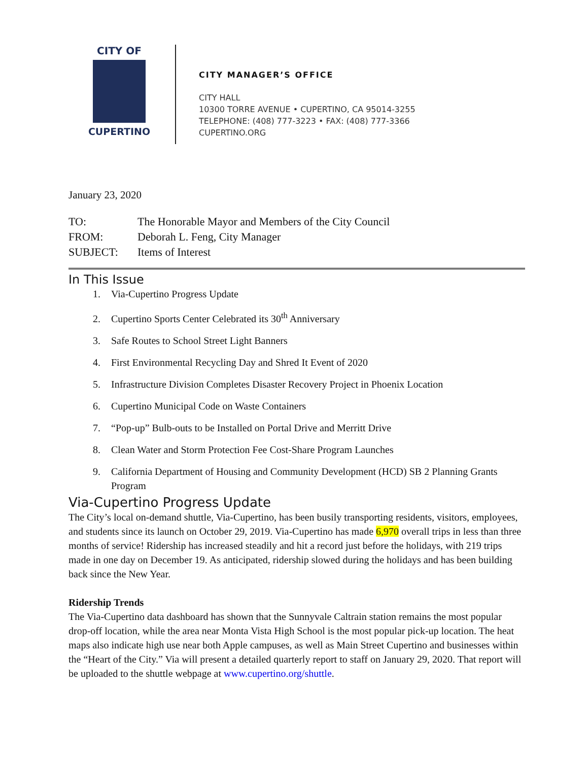CITY OF
CUPERTINO
CITY MANAGER’S OFFICE
CITY HALL
10300 TORRE AVENUE • CUPERTINO, CA 95014-3255
TELEPHONE: (408) 777-3223 • FAX: (408) 777-3366
CUPERTINO.ORG
January 23, 2020
| TO: | The Honorable Mayor and Members of the City Council |
| FROM: | Deborah L. Feng, City Manager |
| SUBJECT: | Items of Interest |
In This Issue
1. Via-Cupertino Progress Update
2. Cupertino Sports Center Celebrated its 30<sup>th</sup> Anniversary
3. Safe Routes to School Street Light Banners
4. First Environmental Recycling Day and Shred It Event of 2020
5. Infrastructure Division Completes Disaster Recovery Project in Phoenix Location
6. Cupertino Municipal Code on Waste Containers
7. “Pop-up” Bulb-outs to be Installed on Portal Drive and Merritt Drive
8. Clean Water and Storm Protection Fee Cost-Share Program Launches
9. California Department of Housing and Community Development (HCD) SB 2 Planning Grants Program
Via-Cupertino Progress Update
The City’s local on-demand shuttle, Via-Cupertino, has been busily transporting residents, visitors, employees, and students since its launch on October 29, 2019. Via-Cupertino has made 6,970 overall trips in less than three months of service! Ridership has increased steadily and hit a record just before the holidays, with 219 trips made in one day on December 19. As anticipated, ridership slowed during the holidays and has been building back since the New Year.
Ridership Trends
The Via-Cupertino data dashboard has shown that the Sunnyvale Caltrain station remains the most popular drop-off location, while the area near Monta Vista High School is the most popular pick-up location. The heat maps also indicate high use near both Apple campuses, as well as Main Street Cupertino and businesses within the “Heart of the City.” Via will present a detailed quarterly report to staff on January 29, 2020. That report will be uploaded to the shuttle webpage at www.cupertino.org/shuttle.